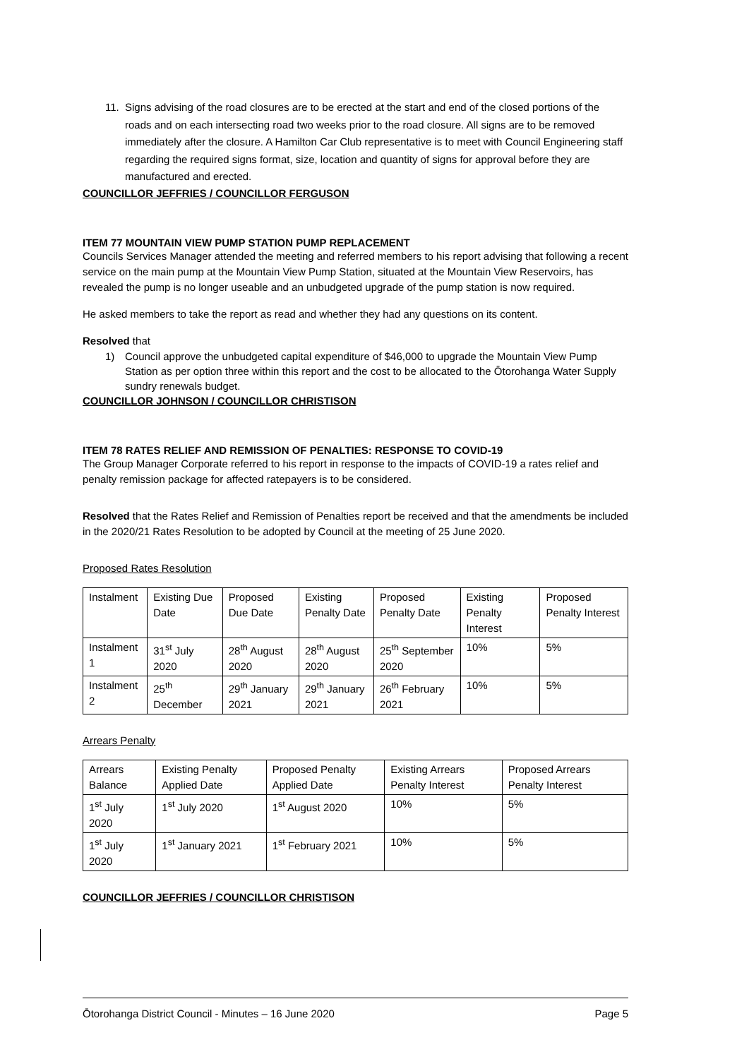11. Signs advising of the road closures are to be erected at the start and end of the closed portions of the roads and on each intersecting road two weeks prior to the road closure. All signs are to be removed immediately after the closure. A Hamilton Car Club representative is to meet with Council Engineering staff regarding the required signs format, size, location and quantity of signs for approval before they are manufactured and erected.
COUNCILLOR JEFFRIES / COUNCILLOR FERGUSON
ITEM 77 MOUNTAIN VIEW PUMP STATION PUMP REPLACEMENT
Councils Services Manager attended the meeting and referred members to his report advising that following a recent service on the main pump at the Mountain View Pump Station, situated at the Mountain View Reservoirs, has revealed the pump is no longer useable and an unbudgeted upgrade of the pump station is now required.
He asked members to take the report as read and whether they had any questions on its content.
Resolved that
1) Council approve the unbudgeted capital expenditure of $46,000 to upgrade the Mountain View Pump Station as per option three within this report and the cost to be allocated to the Ōtorohanga Water Supply sundry renewals budget.
COUNCILLOR JOHNSON / COUNCILLOR CHRISTISON
ITEM 78 RATES RELIEF AND REMISSION OF PENALTIES: RESPONSE TO COVID-19
The Group Manager Corporate referred to his report in response to the impacts of COVID-19 a rates relief and penalty remission package for affected ratepayers is to be considered.
Resolved that the Rates Relief and Remission of Penalties report be received and that the amendments be included in the 2020/21 Rates Resolution to be adopted by Council at the meeting of 25 June 2020.
Proposed Rates Resolution
| Instalment | Existing Due Date | Proposed Due Date | Existing Penalty Date | Proposed Penalty Date | Existing Penalty Interest | Proposed Penalty Interest |
| Instalment 1 | 31<sup>st</sup> July 2020 | 28<sup>th</sup> August 2020 | 28<sup>th</sup> August 2020 | 25<sup>th</sup> September 2020 | 10% | 5% |
| Instalment 2 | 25<sup>th</sup> December | 29<sup>th</sup> January 2021 | 29<sup>th</sup> January 2021 | 26<sup>th</sup> February 2021 | 10% | 5% |
Arrears Penalty
| Arrears Balance | Existing Penalty Applied Date | Proposed Penalty Applied Date | Existing Arrears Penalty Interest | Proposed Arrears Penalty Interest |
| 1<sup>st</sup> July 2020 | 1<sup>st</sup> July 2020 | 1<sup>st</sup> August 2020 | 10% | 5% |
| 1<sup>st</sup> July 2020 | 1<sup>st</sup> January 2021 | 1<sup>st</sup> February 2021 | 10% | 5% |
COUNCILLOR JEFFRIES / COUNCILLOR CHRISTISON
Ōtorohanga District Council - Minutes – 16 June 2020 Page 5